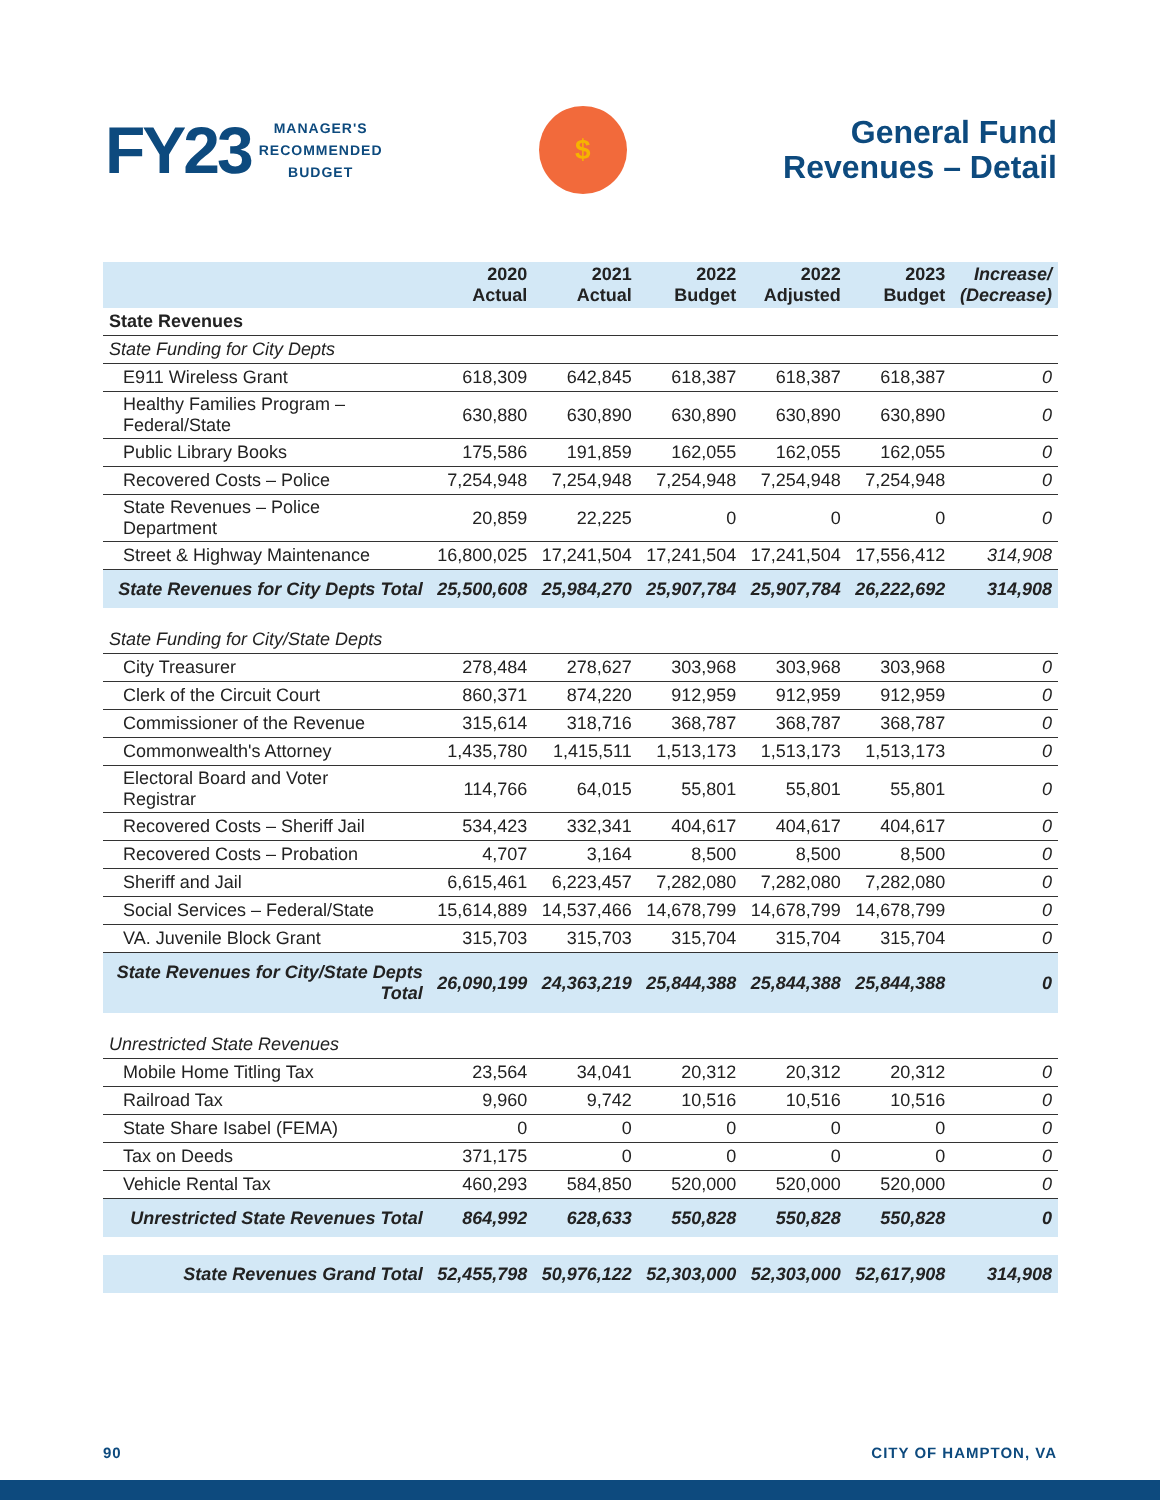FY23 MANAGER'S
RECOMMENDED
BUDGET
$
General Fund
Revenues – Detail
| | 2020 Actual | 2021 Actual | 2022 Budget | 2022 Adjusted | 2023 Budget | Increase/ (Decrease) |
| --- | --- | --- | --- | --- | --- | --- |
| State Revenues | | | | | | |
| State Funding for City Depts | | | | | | |
| E911 Wireless Grant | 618,309 | 642,845 | 618,387 | 618,387 | 618,387 | 0 |
| Healthy Families Program – Federal/State | 630,880 | 630,890 | 630,890 | 630,890 | 630,890 | 0 |
| Public Library Books | 175,586 | 191,859 | 162,055 | 162,055 | 162,055 | 0 |
| Recovered Costs – Police | 7,254,948 | 7,254,948 | 7,254,948 | 7,254,948 | 7,254,948 | 0 |
| State Revenues – Police Department | 20,859 | 22,225 | 0 | 0 | 0 | 0 |
| Street & Highway Maintenance | 16,800,025 | 17,241,504 | 17,241,504 | 17,241,504 | 17,556,412 | 314,908 |
| State Revenues for City Depts Total | 25,500,608 | 25,984,270 | 25,907,784 | 25,907,784 | 26,222,692 | 314,908 |
| State Funding for City/State Depts | | | | | | |
| City Treasurer | 278,484 | 278,627 | 303,968 | 303,968 | 303,968 | 0 |
| Clerk of the Circuit Court | 860,371 | 874,220 | 912,959 | 912,959 | 912,959 | 0 |
| Commissioner of the Revenue | 315,614 | 318,716 | 368,787 | 368,787 | 368,787 | 0 |
| Commonwealth's Attorney | 1,435,780 | 1,415,511 | 1,513,173 | 1,513,173 | 1,513,173 | 0 |
| Electoral Board and Voter Registrar | 114,766 | 64,015 | 55,801 | 55,801 | 55,801 | 0 |
| Recovered Costs – Sheriff Jail | 534,423 | 332,341 | 404,617 | 404,617 | 404,617 | 0 |
| Recovered Costs – Probation | 4,707 | 3,164 | 8,500 | 8,500 | 8,500 | 0 |
| Sheriff and Jail | 6,615,461 | 6,223,457 | 7,282,080 | 7,282,080 | 7,282,080 | 0 |
| Social Services – Federal/State | 15,614,889 | 14,537,466 | 14,678,799 | 14,678,799 | 14,678,799 | 0 |
| VA. Juvenile Block Grant | 315,703 | 315,703 | 315,704 | 315,704 | 315,704 | 0 |
| State Revenues for City/State Depts Total | 26,090,199 | 24,363,219 | 25,844,388 | 25,844,388 | 25,844,388 | 0 |
| Unrestricted State Revenues | | | | | | |
| Mobile Home Titling Tax | 23,564 | 34,041 | 20,312 | 20,312 | 20,312 | 0 |
| Railroad Tax | 9,960 | 9,742 | 10,516 | 10,516 | 10,516 | 0 |
| State Share Isabel (FEMA) | 0 | 0 | 0 | 0 | 0 | 0 |
| Tax on Deeds | 371,175 | 0 | 0 | 0 | 0 | 0 |
| Vehicle Rental Tax | 460,293 | 584,850 | 520,000 | 520,000 | 520,000 | 0 |
| Unrestricted State Revenues Total | 864,992 | 628,633 | 550,828 | 550,828 | 550,828 | 0 |
| State Revenues Grand Total | 52,455,798 | 50,976,122 | 52,303,000 | 52,303,000 | 52,617,908 | 314,908 |
90 CITY OF HAMPTON, VA